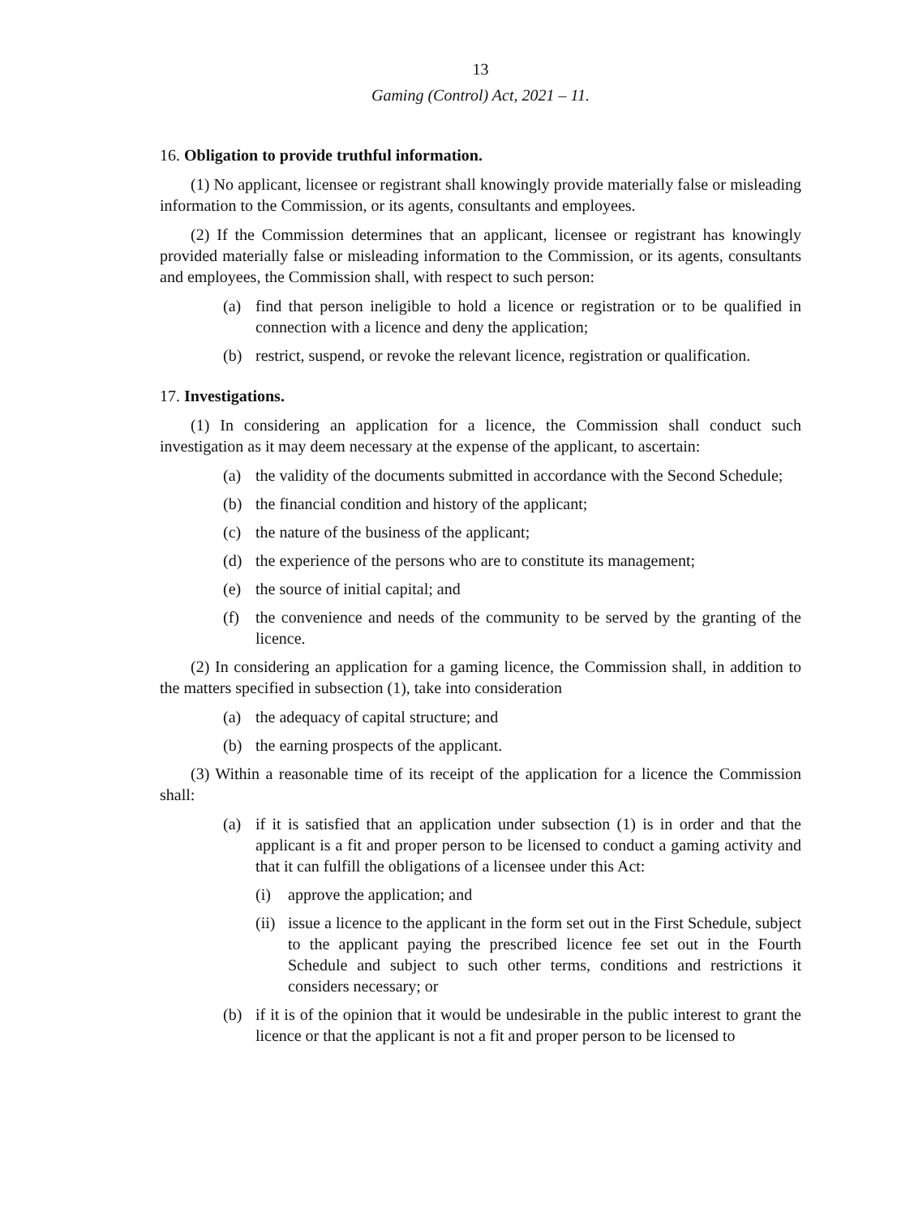13
Gaming (Control) Act, 2021 – 11.
16. Obligation to provide truthful information.
(1) No applicant, licensee or registrant shall knowingly provide materially false or misleading information to the Commission, or its agents, consultants and employees.
(2) If the Commission determines that an applicant, licensee or registrant has knowingly provided materially false or misleading information to the Commission, or its agents, consultants and employees, the Commission shall, with respect to such person:
(a) find that person ineligible to hold a licence or registration or to be qualified in connection with a licence and deny the application;
(b) restrict, suspend, or revoke the relevant licence, registration or qualification.
17. Investigations.
(1) In considering an application for a licence, the Commission shall conduct such investigation as it may deem necessary at the expense of the applicant, to ascertain:
(a) the validity of the documents submitted in accordance with the Second Schedule;
(b) the financial condition and history of the applicant;
(c) the nature of the business of the applicant;
(d) the experience of the persons who are to constitute its management;
(e) the source of initial capital; and
(f) the convenience and needs of the community to be served by the granting of the licence.
(2) In considering an application for a gaming licence, the Commission shall, in addition to the matters specified in subsection (1), take into consideration
(a) the adequacy of capital structure; and
(b) the earning prospects of the applicant.
(3) Within a reasonable time of its receipt of the application for a licence the Commission shall:
(a) if it is satisfied that an application under subsection (1) is in order and that the applicant is a fit and proper person to be licensed to conduct a gaming activity and that it can fulfill the obligations of a licensee under this Act:
(i) approve the application; and
(ii) issue a licence to the applicant in the form set out in the First Schedule, subject to the applicant paying the prescribed licence fee set out in the Fourth Schedule and subject to such other terms, conditions and restrictions it considers necessary; or
(b) if it is of the opinion that it would be undesirable in the public interest to grant the licence or that the applicant is not a fit and proper person to be licensed to